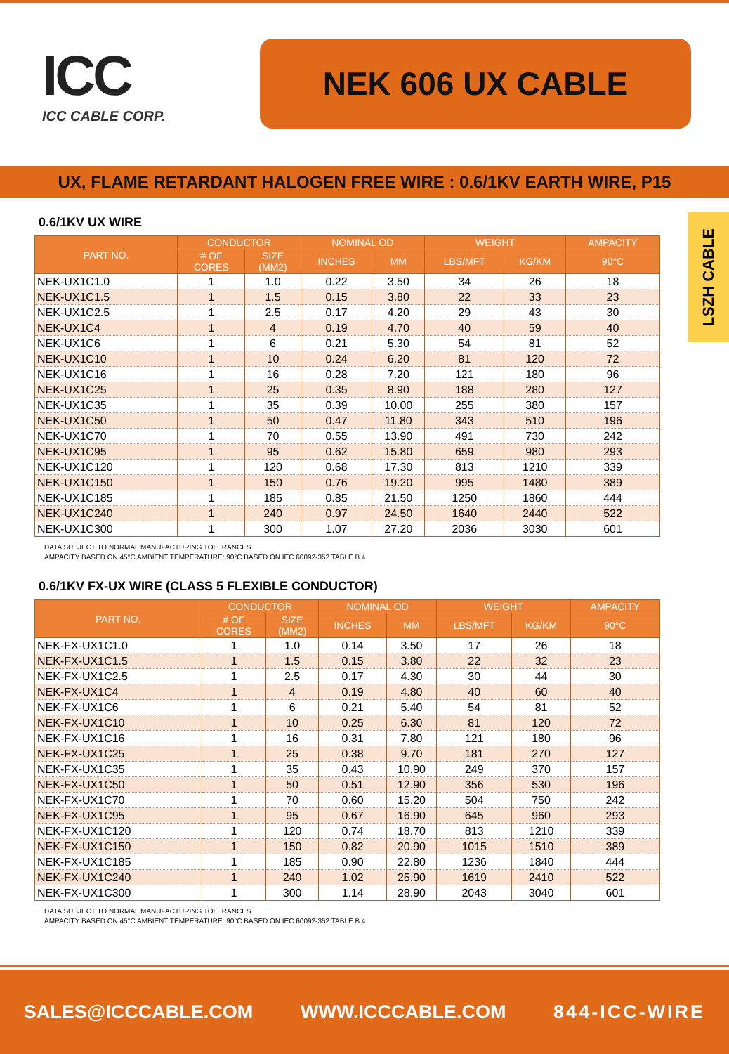ICC
ICC CABLE CORP.
NEK 606 UX CABLE
UX, FLAME RETARDANT HALOGEN FREE WIRE : 0.6/1KV EARTH WIRE, P15
LSZH CABLE
0.6/1KV UX WIRE
| PART NO. | CONDUCTOR | | NOMINAL OD | | WEIGHT | | AMPACITY |
| --- | --- | --- | --- | --- | --- | --- | --- |
| | # OF CORES | SIZE (MM2) | INCHES | MM | LBS/MFT | KG/KM | 90°C |
| NEK-UX1C1.0 | 1 | 1.0 | 0.22 | 3.50 | 34 | 26 | 18 |
| NEK-UX1C1.5 | 1 | 1.5 | 0.15 | 3.80 | 22 | 33 | 23 |
| NEK-UX1C2.5 | 1 | 2.5 | 0.17 | 4.20 | 29 | 43 | 30 |
| NEK-UX1C4 | 1 | 4 | 0.19 | 4.70 | 40 | 59 | 40 |
| NEK-UX1C6 | 1 | 6 | 0.21 | 5.30 | 54 | 81 | 52 |
| NEK-UX1C10 | 1 | 10 | 0.24 | 6.20 | 81 | 120 | 72 |
| NEK-UX1C16 | 1 | 16 | 0.28 | 7.20 | 121 | 180 | 96 |
| NEK-UX1C25 | 1 | 25 | 0.35 | 8.90 | 188 | 280 | 127 |
| NEK-UX1C35 | 1 | 35 | 0.39 | 10.00 | 255 | 380 | 157 |
| NEK-UX1C50 | 1 | 50 | 0.47 | 11.80 | 343 | 510 | 196 |
| NEK-UX1C70 | 1 | 70 | 0.55 | 13.90 | 491 | 730 | 242 |
| NEK-UX1C95 | 1 | 95 | 0.62 | 15.80 | 659 | 980 | 293 |
| NEK-UX1C120 | 1 | 120 | 0.68 | 17.30 | 813 | 1210 | 339 |
| NEK-UX1C150 | 1 | 150 | 0.76 | 19.20 | 995 | 1480 | 389 |
| NEK-UX1C185 | 1 | 185 | 0.85 | 21.50 | 1250 | 1860 | 444 |
| NEK-UX1C240 | 1 | 240 | 0.97 | 24.50 | 1640 | 2440 | 522 |
| NEK-UX1C300 | 1 | 300 | 1.07 | 27.20 | 2036 | 3030 | 601 |
DATA SUBJECT TO NORMAL MANUFACTURING TOLERANCES
AMPACITY BASED ON 45°C AMBIENT TEMPERATURE: 90°C BASED ON IEC 60092-352 TABLE B.4
0.6/1KV FX-UX WIRE (CLASS 5 FLEXIBLE CONDUCTOR)
| PART NO. | CONDUCTOR | | NOMINAL OD | | WEIGHT | | AMPACITY |
| --- | --- | --- | --- | --- | --- | --- | --- |
| | # OF CORES | SIZE (MM2) | INCHES | MM | LBS/MFT | KG/KM | 90°C |
| NEK-FX-UX1C1.0 | 1 | 1.0 | 0.14 | 3.50 | 17 | 26 | 18 |
| NEK-FX-UX1C1.5 | 1 | 1.5 | 0.15 | 3.80 | 22 | 32 | 23 |
| NEK-FX-UX1C2.5 | 1 | 2.5 | 0.17 | 4.30 | 30 | 44 | 30 |
| NEK-FX-UX1C4 | 1 | 4 | 0.19 | 4.80 | 40 | 60 | 40 |
| NEK-FX-UX1C6 | 1 | 6 | 0.21 | 5.40 | 54 | 81 | 52 |
| NEK-FX-UX1C10 | 1 | 10 | 0.25 | 6.30 | 81 | 120 | 72 |
| NEK-FX-UX1C16 | 1 | 16 | 0.31 | 7.80 | 121 | 180 | 96 |
| NEK-FX-UX1C25 | 1 | 25 | 0.38 | 9.70 | 181 | 270 | 127 |
| NEK-FX-UX1C35 | 1 | 35 | 0.43 | 10.90 | 249 | 370 | 157 |
| NEK-FX-UX1C50 | 1 | 50 | 0.51 | 12.90 | 356 | 530 | 196 |
| NEK-FX-UX1C70 | 1 | 70 | 0.60 | 15.20 | 504 | 750 | 242 |
| NEK-FX-UX1C95 | 1 | 95 | 0.67 | 16.90 | 645 | 960 | 293 |
| NEK-FX-UX1C120 | 1 | 120 | 0.74 | 18.70 | 813 | 1210 | 339 |
| NEK-FX-UX1C150 | 1 | 150 | 0.82 | 20.90 | 1015 | 1510 | 389 |
| NEK-FX-UX1C185 | 1 | 185 | 0.90 | 22.80 | 1236 | 1840 | 444 |
| NEK-FX-UX1C240 | 1 | 240 | 1.02 | 25.90 | 1619 | 2410 | 522 |
| NEK-FX-UX1C300 | 1 | 300 | 1.14 | 28.90 | 2043 | 3040 | 601 |
DATA SUBJECT TO NORMAL MANUFACTURING TOLERANCES
AMPACITY BASED ON 45°C AMBIENT TEMPERATURE: 90°C BASED ON IEC 60092-352 TABLE B.4
SALES@ICCCABLE.COM WWW.ICCCABLE.COM 844-ICC-WIRE